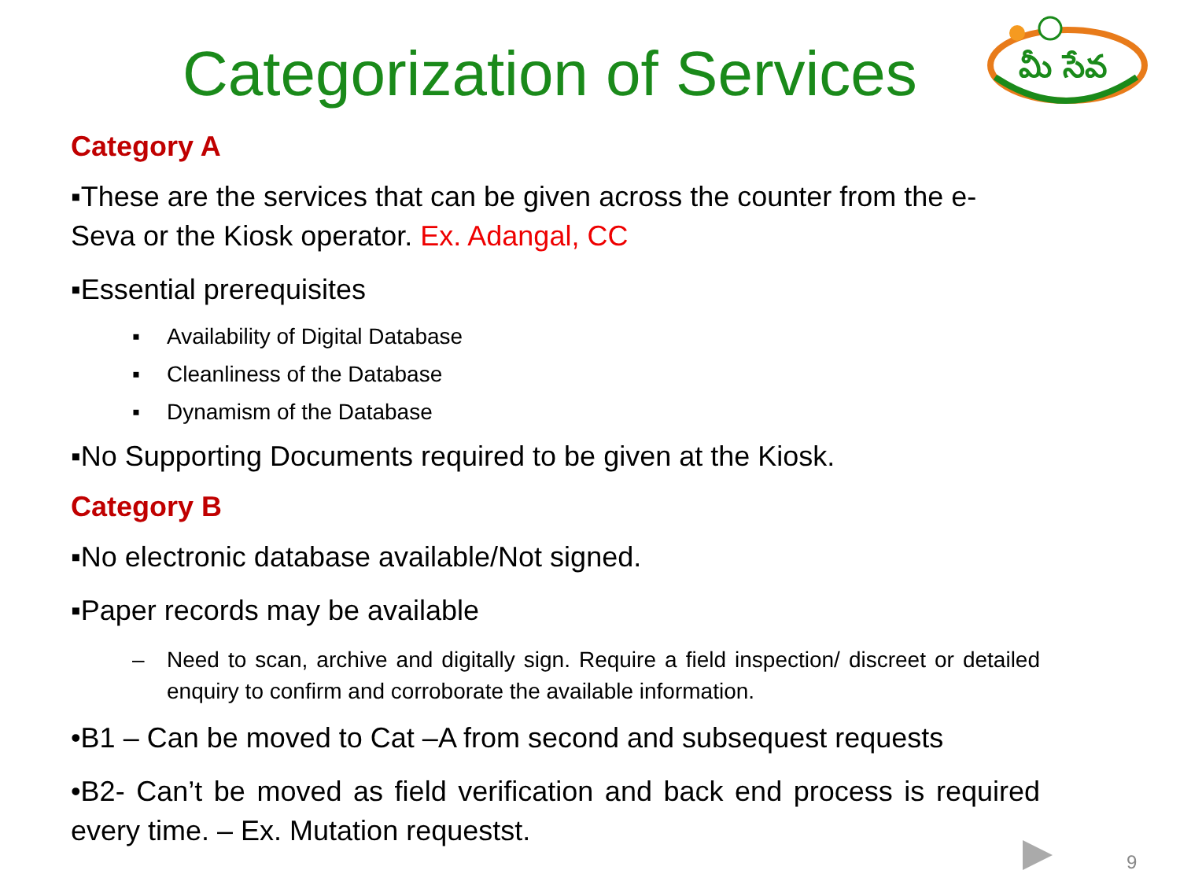Categorization of Services
మీ సేవ
Category A
▪These are the services that can be given across the counter from the e-Seva or the Kiosk operator. Ex. Adangal, CC
▪Essential prerequisites
▪ Availability of Digital Database
▪ Cleanliness of the Database
▪ Dynamism of the Database
▪No Supporting Documents required to be given at the Kiosk.
Category B
▪No electronic database available/Not signed.
▪Paper records may be available
– Need to scan, archive and digitally sign. Require a field inspection/ discreet or detailed enquiry to confirm and corroborate the available information.
•B1 – Can be moved to Cat –A from second and subsequest requests
•B2- Can’t be moved as field verification and back end process is required every time. – Ex. Mutation requestst.
9